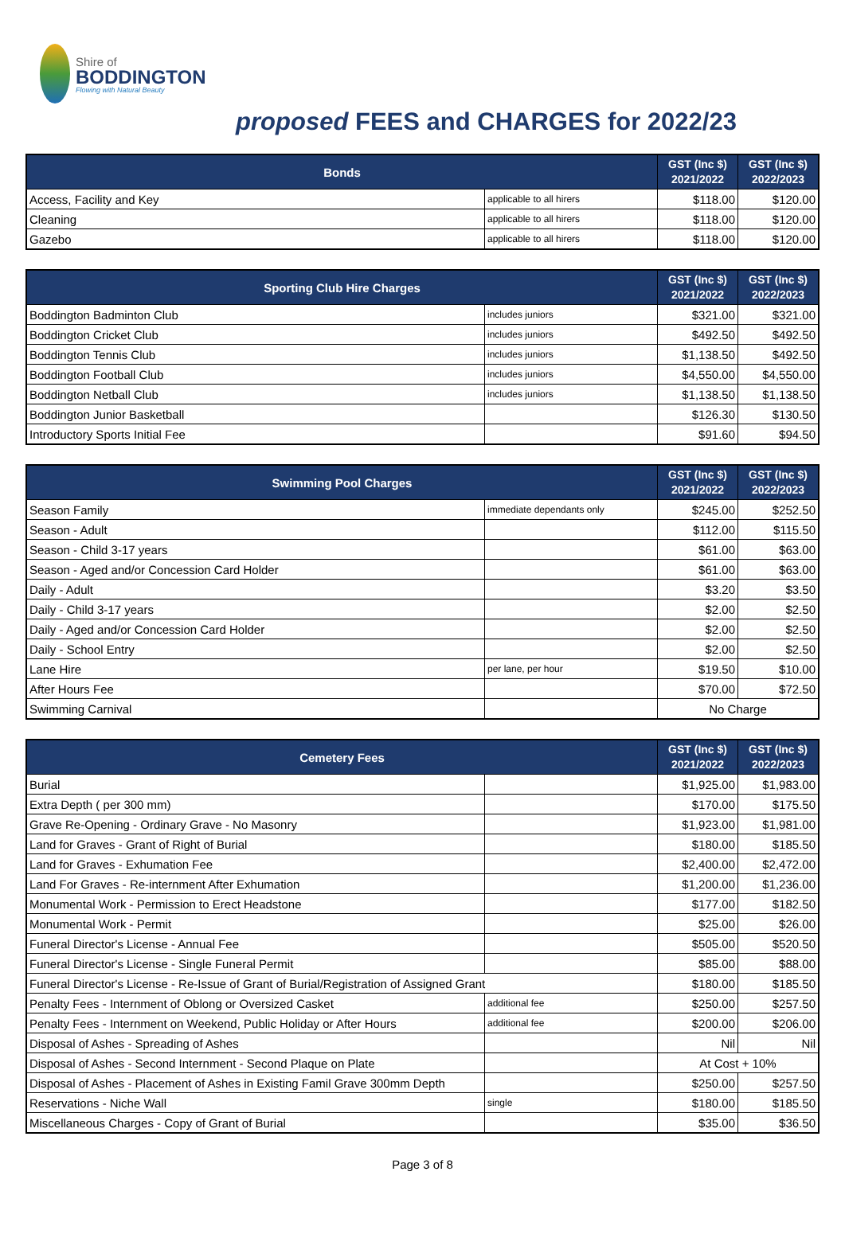Shire of
BODDINGTON
Flowing with Natural Beauty
proposed FEES and CHARGES for 2022/23
| Bonds | | GST (Inc $) 2021/2022 | GST (Inc $) 2022/2023 |
| --- | --- | --- | --- |
| Access, Facility and Key | applicable to all hirers | $118.00 | $120.00 |
| Cleaning | applicable to all hirers | $118.00 | $120.00 |
| Gazebo | applicable to all hirers | $118.00 | $120.00 |
| Sporting Club Hire Charges | | GST (Inc $) 2021/2022 | GST (Inc $) 2022/2023 |
| --- | --- | --- | --- |
| Boddington Badminton Club | includes juniors | $321.00 | $321.00 |
| Boddington Cricket Club | includes juniors | $492.50 | $492.50 |
| Boddington Tennis Club | includes juniors | $1,138.50 | $492.50 |
| Boddington Football Club | includes juniors | $4,550.00 | $4,550.00 |
| Boddington Netball Club | includes juniors | $1,138.50 | $1,138.50 |
| Boddington Junior Basketball | | $126.30 | $130.50 |
| Introductory Sports Initial Fee | | $91.60 | $94.50 |
| Swimming Pool Charges | | GST (Inc $) 2021/2022 | GST (Inc $) 2022/2023 |
| --- | --- | --- | --- |
| Season Family | immediate dependants only | $245.00 | $252.50 |
| Season - Adult | | $112.00 | $115.50 |
| Season - Child 3-17 years | | $61.00 | $63.00 |
| Season - Aged and/or Concession Card Holder | | $61.00 | $63.00 |
| Daily - Adult | | $3.20 | $3.50 |
| Daily - Child 3-17 years | | $2.00 | $2.50 |
| Daily - Aged and/or Concession Card Holder | | $2.00 | $2.50 |
| Daily - School Entry | | $2.00 | $2.50 |
| Lane Hire | per lane, per hour | $19.50 | $10.00 |
| After Hours Fee | | $70.00 | $72.50 |
| Swimming Carnival | | No Charge | |
| Cemetery Fees | | GST (Inc $) 2021/2022 | GST (Inc $) 2022/2023 |
| --- | --- | --- | --- |
| Burial | | $1,925.00 | $1,983.00 |
| Extra Depth ( per 300 mm) | | $170.00 | $175.50 |
| Grave Re-Opening - Ordinary Grave - No Masonry | | $1,923.00 | $1,981.00 |
| Land for Graves - Grant of Right of Burial | | $180.00 | $185.50 |
| Land for Graves - Exhumation Fee | | $2,400.00 | $2,472.00 |
| Land For Graves - Re-internment After Exhumation | | $1,200.00 | $1,236.00 |
| Monumental Work - Permission to Erect Headstone | | $177.00 | $182.50 |
| Monumental Work - Permit | | $25.00 | $26.00 |
| Funeral Director's License - Annual Fee | | $505.00 | $520.50 |
| Funeral Director's License - Single Funeral Permit | | $85.00 | $88.00 |
| Funeral Director's License - Re-Issue of Grant of Burial/Registration of Assigned Grant | | $180.00 | $185.50 |
| Penalty Fees - Internment of Oblong or Oversized Casket | additional fee | $250.00 | $257.50 |
| Penalty Fees - Internment on Weekend, Public Holiday or After Hours | additional fee | $200.00 | $206.00 |
| Disposal of Ashes - Spreading of Ashes | | Nil | Nil |
| Disposal of Ashes - Second Internment - Second Plaque on Plate | | At Cost + 10% | |
| Disposal of Ashes - Placement of Ashes in Existing Famil Grave 300mm Depth | | $250.00 | $257.50 |
| Reservations - Niche Wall | single | $180.00 | $185.50 |
| Miscellaneous Charges - Copy of Grant of Burial | | $35.00 | $36.50 |
Page 3 of 8